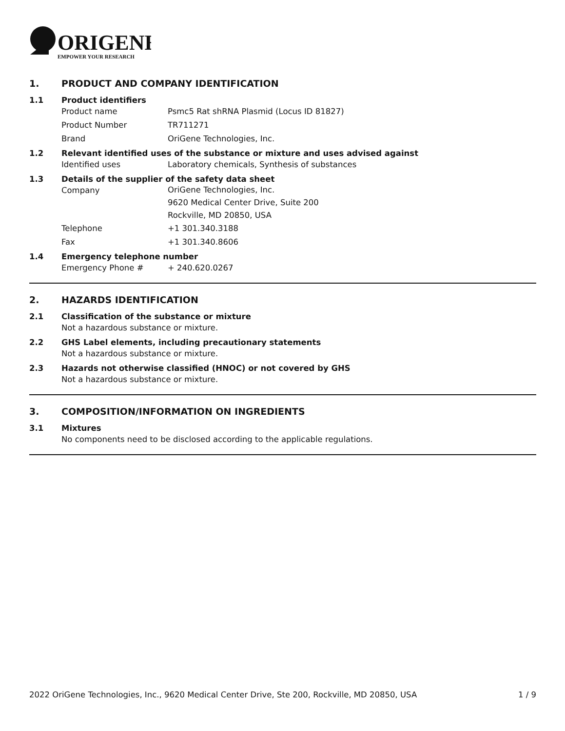ORIGENE
EMPOWER YOUR RESEARCH
1. PRODUCT AND COMPANY IDENTIFICATION
1.1 Product identifiers
Product name Psmc5 Rat shRNA Plasmid (Locus ID 81827)
Product Number TR711271
Brand OriGene Technologies, Inc.
1.2 Relevant identified uses of the substance or mixture and uses advised against
Identified uses Laboratory chemicals, Synthesis of substances
1.3 Details of the supplier of the safety data sheet
Company OriGene Technologies, Inc.
9620 Medical Center Drive, Suite 200
Rockville, MD 20850, USA
Telephone +1 301.340.3188
Fax +1 301.340.8606
1.4 Emergency telephone number
Emergency Phone # + 240.620.0267
2. HAZARDS IDENTIFICATION
2.1 Classification of the substance or mixture
Not a hazardous substance or mixture.
2.2 GHS Label elements, including precautionary statements
Not a hazardous substance or mixture.
2.3 Hazards not otherwise classified (HNOC) or not covered by GHS
Not a hazardous substance or mixture.
3. COMPOSITION/INFORMATION ON INGREDIENTS
3.1 Mixtures
No components need to be disclosed according to the applicable regulations.
2022 OriGene Technologies, Inc., 9620 Medical Center Drive, Ste 200, Rockville, MD 20850, USA 1 / 9